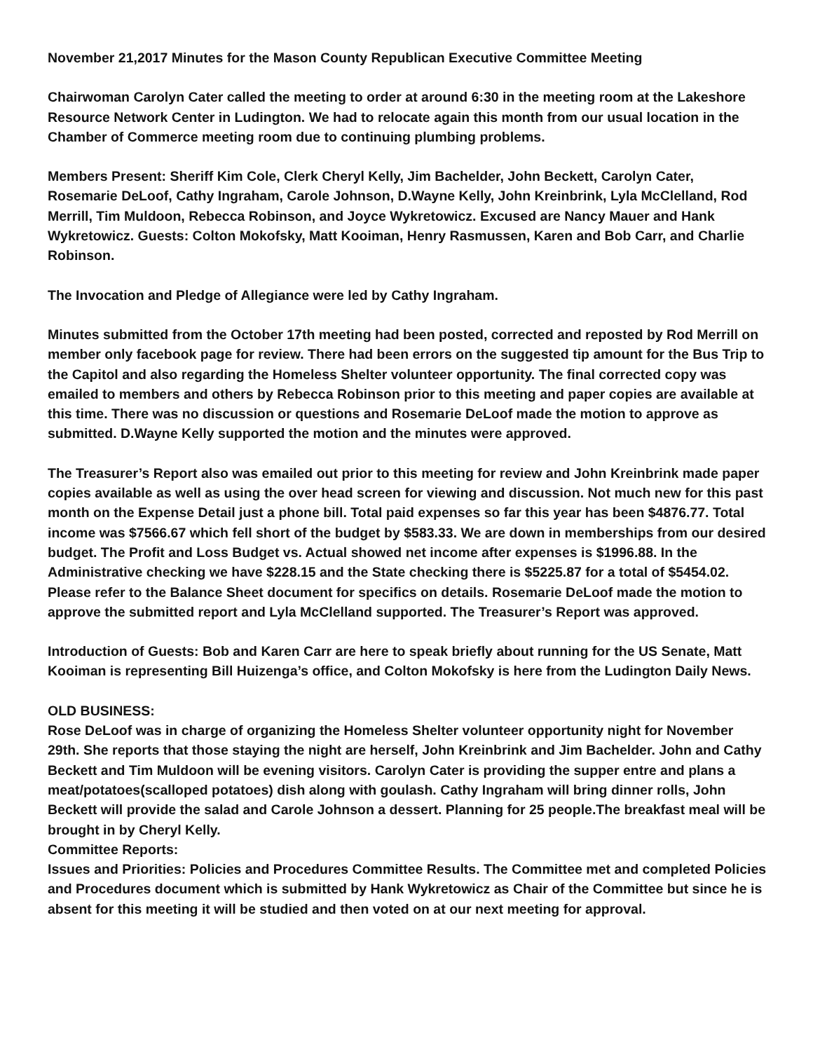November 21,2017 Minutes for the Mason County Republican Executive Committee Meeting
Chairwoman Carolyn Cater called the meeting to order at around 6:30 in the meeting room at the Lakeshore Resource Network Center in Ludington. We had to relocate again this month from our usual location in the Chamber of Commerce meeting room due to continuing plumbing problems.
Members Present: Sheriff Kim Cole, Clerk Cheryl Kelly, Jim Bachelder, John Beckett, Carolyn Cater, Rosemarie DeLoof, Cathy Ingraham, Carole Johnson, D.Wayne Kelly, John Kreinbrink, Lyla McClelland, Rod Merrill, Tim Muldoon, Rebecca Robinson, and Joyce Wykretowicz. Excused are Nancy Mauer and Hank Wykretowicz. Guests: Colton Mokofsky, Matt Kooiman, Henry Rasmussen, Karen and Bob Carr, and Charlie Robinson.
The Invocation and Pledge of Allegiance were led by Cathy Ingraham.
Minutes submitted from the October 17th meeting had been posted, corrected and reposted by Rod Merrill on member only facebook page for review. There had been errors on the suggested tip amount for the Bus Trip to the Capitol and also regarding the Homeless Shelter volunteer opportunity. The final corrected copy was emailed to members and others by Rebecca Robinson prior to this meeting and paper copies are available at this time. There was no discussion or questions and Rosemarie DeLoof made the motion to approve as submitted. D.Wayne Kelly supported the motion and the minutes were approved.
The Treasurer’s Report also was emailed out prior to this meeting for review and John Kreinbrink made paper copies available as well as using the over head screen for viewing and discussion. Not much new for this past month on the Expense Detail just a phone bill. Total paid expenses so far this year has been $4876.77. Total income was $7566.67 which fell short of the budget by $583.33. We are down in memberships from our desired budget. The Profit and Loss Budget vs. Actual showed net income after expenses is $1996.88. In the Administrative checking we have $228.15 and the State checking there is $5225.87 for a total of $5454.02. Please refer to the Balance Sheet document for specifics on details. Rosemarie DeLoof made the motion to approve the submitted report and Lyla McClelland supported. The Treasurer’s Report was approved.
Introduction of Guests: Bob and Karen Carr are here to speak briefly about running for the US Senate, Matt Kooiman is representing Bill Huizenga’s office, and Colton Mokofsky is here from the Ludington Daily News.
OLD BUSINESS:
Rose DeLoof was in charge of organizing the Homeless Shelter volunteer opportunity night for November 29th. She reports that those staying the night are herself, John Kreinbrink and Jim Bachelder. John and Cathy Beckett and Tim Muldoon will be evening visitors. Carolyn Cater is providing the supper entre and plans a meat/potatoes(scalloped potatoes) dish along with goulash. Cathy Ingraham will bring dinner rolls, John Beckett will provide the salad and Carole Johnson a dessert. Planning for 25 people.The breakfast meal will be brought in by Cheryl Kelly.
Committee Reports:
Issues and Priorities: Policies and Procedures Committee Results. The Committee met and completed Policies and Procedures document which is submitted by Hank Wykretowicz as Chair of the Committee but since he is absent for this meeting it will be studied and then voted on at our next meeting for approval.